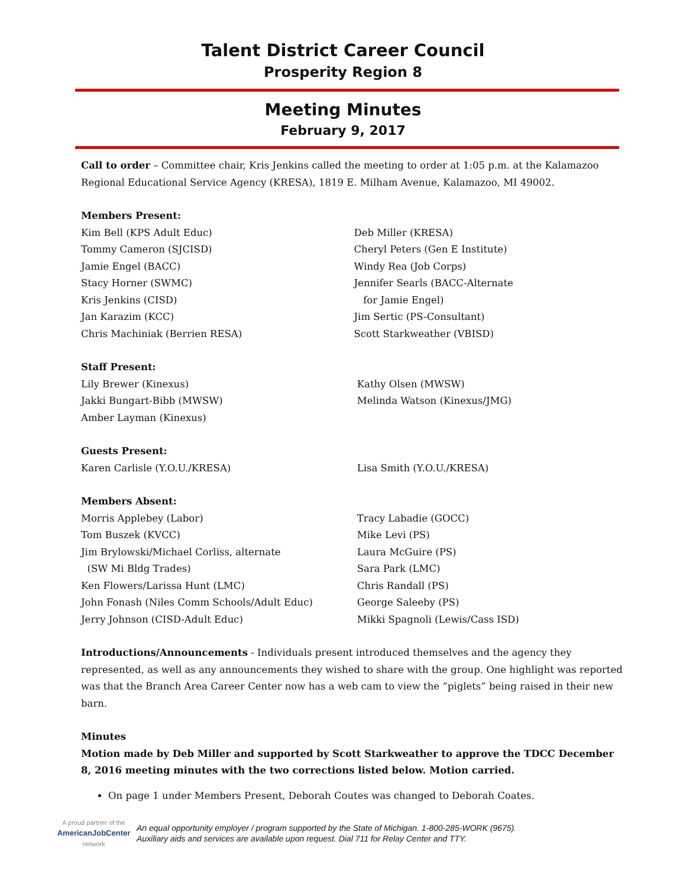Talent District Career Council
Prosperity Region 8
Meeting Minutes
February 9, 2017
Call to order – Committee chair, Kris Jenkins called the meeting to order at 1:05 p.m. at the Kalamazoo Regional Educational Service Agency (KRESA), 1819 E. Milham Avenue, Kalamazoo, MI 49002.
Members Present:
Kim Bell (KPS Adult Educ)
Tommy Cameron (SJCISD)
Jamie Engel (BACC)
Stacy Horner (SWMC)
Kris Jenkins (CISD)
Jan Karazim (KCC)
Chris Machiniak (Berrien RESA)
Deb Miller (KRESA)
Cheryl Peters (Gen E Institute)
Windy Rea (Job Corps)
Jennifer Searls (BACC-Alternate
for Jamie Engel)
Jim Sertic (PS-Consultant)
Scott Starkweather (VBISD)
Staff Present:
Lily Brewer (Kinexus)
Jakki Bungart-Bibb (MWSW)
Amber Layman (Kinexus)
Kathy Olsen (MWSW)
Melinda Watson (Kinexus/JMG)
Guests Present:
Karen Carlisle (Y.O.U./KRESA) Lisa Smith (Y.O.U./KRESA)
Members Absent:
Morris Applebey (Labor)
Tom Buszek (KVCC)
Jim Brylowski/Michael Corliss, alternate
(SW Mi Bldg Trades)
Ken Flowers/Larissa Hunt (LMC)
John Fonash (Niles Comm Schools/Adult Educ)
Jerry Johnson (CISD-Adult Educ)
Tracy Labadie (GOCC)
Mike Levi (PS)
Laura McGuire (PS)
Sara Park (LMC)
Chris Randall (PS)
George Saleeby (PS)
Mikki Spagnoli (Lewis/Cass ISD)
Introductions/Announcements - Individuals present introduced themselves and the agency they represented, as well as any announcements they wished to share with the group. One highlight was reported was that the Branch Area Career Center now has a web cam to view the “piglets” being raised in their new barn.
Minutes
Motion made by Deb Miller and supported by Scott Starkweather to approve the TDCC December 8, 2016 meeting minutes with the two corrections listed below. Motion carried.
On page 1 under Members Present, Deborah Coutes was changed to Deborah Coates.
A proud partner of the
AmericanJobCenter
network
An equal opportunity employer / program supported by the State of Michigan. 1-800-285-WORK (9675).
Auxiliary aids and services are available upon request. Dial 711 for Relay Center and TTY.